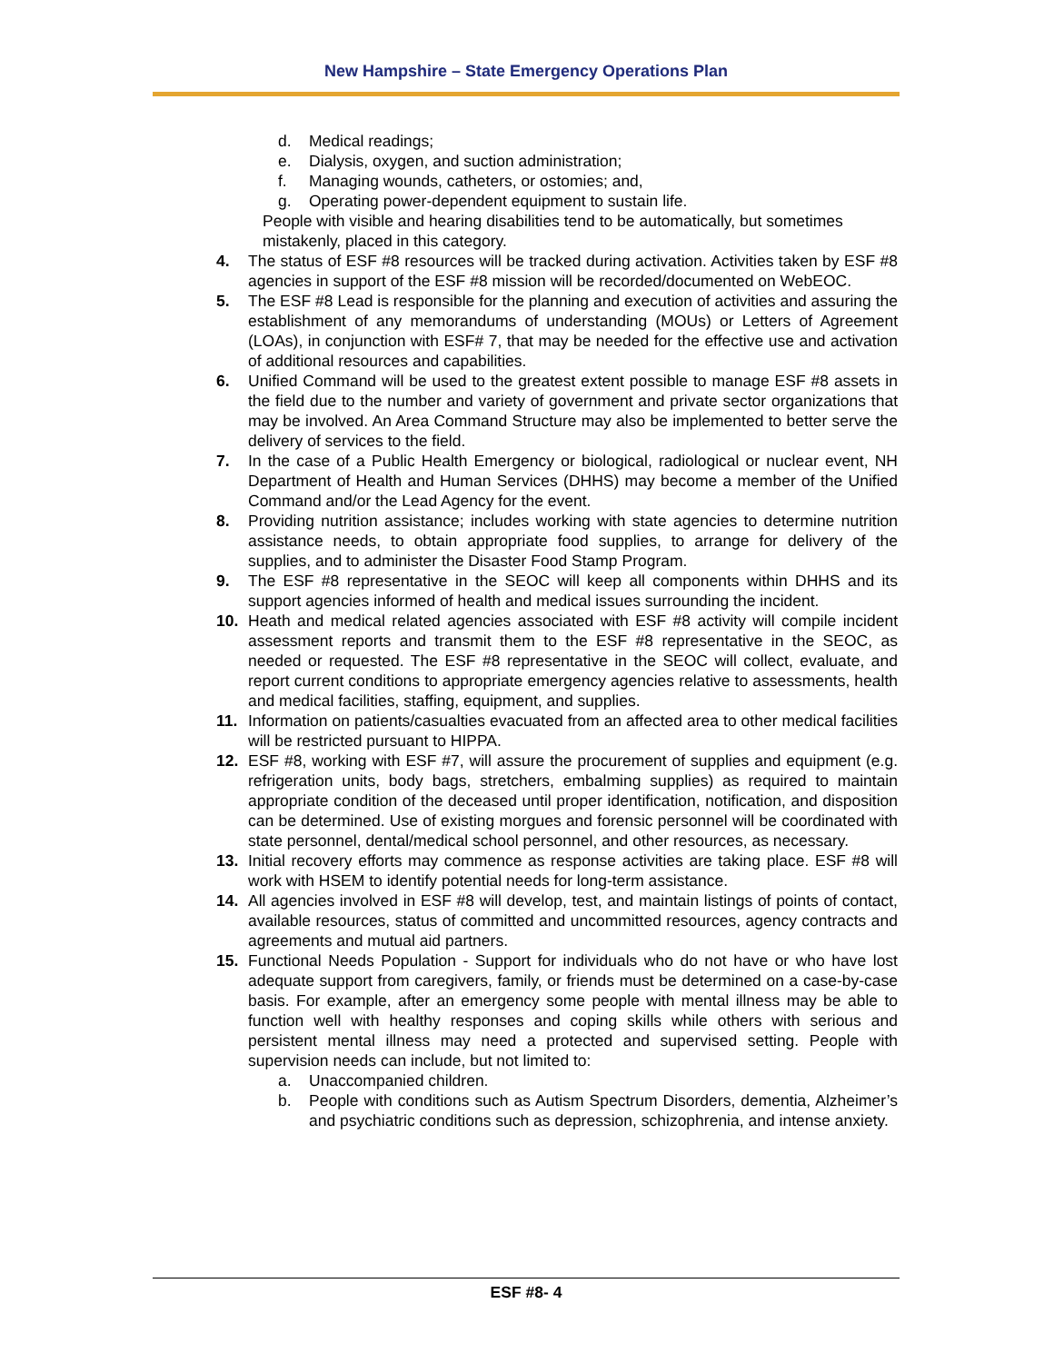New Hampshire – State Emergency Operations Plan
d. Medical readings;
e. Dialysis, oxygen, and suction administration;
f. Managing wounds, catheters, or ostomies; and,
g. Operating power-dependent equipment to sustain life.
People with visible and hearing disabilities tend to be automatically, but sometimes mistakenly, placed in this category.
4. The status of ESF #8 resources will be tracked during activation. Activities taken by ESF #8 agencies in support of the ESF #8 mission will be recorded/documented on WebEOC.
5. The ESF #8 Lead is responsible for the planning and execution of activities and assuring the establishment of any memorandums of understanding (MOUs) or Letters of Agreement (LOAs), in conjunction with ESF# 7, that may be needed for the effective use and activation of additional resources and capabilities.
6. Unified Command will be used to the greatest extent possible to manage ESF #8 assets in the field due to the number and variety of government and private sector organizations that may be involved. An Area Command Structure may also be implemented to better serve the delivery of services to the field.
7. In the case of a Public Health Emergency or biological, radiological or nuclear event, NH Department of Health and Human Services (DHHS) may become a member of the Unified Command and/or the Lead Agency for the event.
8. Providing nutrition assistance; includes working with state agencies to determine nutrition assistance needs, to obtain appropriate food supplies, to arrange for delivery of the supplies, and to administer the Disaster Food Stamp Program.
9. The ESF #8 representative in the SEOC will keep all components within DHHS and its support agencies informed of health and medical issues surrounding the incident.
10. Heath and medical related agencies associated with ESF #8 activity will compile incident assessment reports and transmit them to the ESF #8 representative in the SEOC, as needed or requested. The ESF #8 representative in the SEOC will collect, evaluate, and report current conditions to appropriate emergency agencies relative to assessments, health and medical facilities, staffing, equipment, and supplies.
11. Information on patients/casualties evacuated from an affected area to other medical facilities will be restricted pursuant to HIPPA.
12. ESF #8, working with ESF #7, will assure the procurement of supplies and equipment (e.g. refrigeration units, body bags, stretchers, embalming supplies) as required to maintain appropriate condition of the deceased until proper identification, notification, and disposition can be determined. Use of existing morgues and forensic personnel will be coordinated with state personnel, dental/medical school personnel, and other resources, as necessary.
13. Initial recovery efforts may commence as response activities are taking place. ESF #8 will work with HSEM to identify potential needs for long-term assistance.
14. All agencies involved in ESF #8 will develop, test, and maintain listings of points of contact, available resources, status of committed and uncommitted resources, agency contracts and agreements and mutual aid partners.
15. Functional Needs Population - Support for individuals who do not have or who have lost adequate support from caregivers, family, or friends must be determined on a case-by-case basis. For example, after an emergency some people with mental illness may be able to function well with healthy responses and coping skills while others with serious and persistent mental illness may need a protected and supervised setting. People with supervision needs can include, but not limited to:
a. Unaccompanied children.
b. People with conditions such as Autism Spectrum Disorders, dementia, Alzheimer’s and psychiatric conditions such as depression, schizophrenia, and intense anxiety.
ESF #8- 4